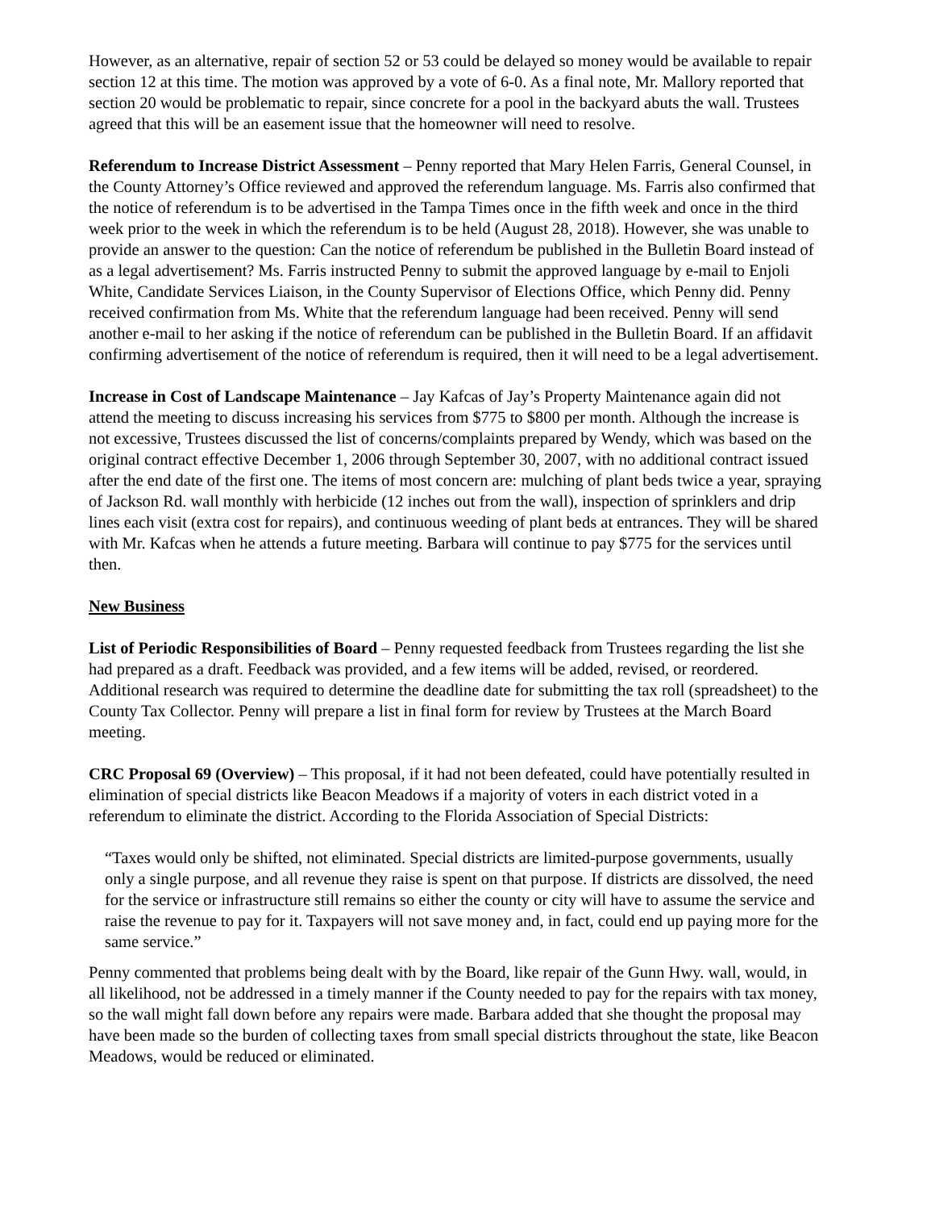However, as an alternative, repair of section 52 or 53 could be delayed so money would be available to repair section 12 at this time. The motion was approved by a vote of 6-0. As a final note, Mr. Mallory reported that section 20 would be problematic to repair, since concrete for a pool in the backyard abuts the wall. Trustees agreed that this will be an easement issue that the homeowner will need to resolve.
Referendum to Increase District Assessment – Penny reported that Mary Helen Farris, General Counsel, in the County Attorney’s Office reviewed and approved the referendum language. Ms. Farris also confirmed that the notice of referendum is to be advertised in the Tampa Times once in the fifth week and once in the third week prior to the week in which the referendum is to be held (August 28, 2018). However, she was unable to provide an answer to the question: Can the notice of referendum be published in the Bulletin Board instead of as a legal advertisement? Ms. Farris instructed Penny to submit the approved language by e-mail to Enjoli White, Candidate Services Liaison, in the County Supervisor of Elections Office, which Penny did. Penny received confirmation from Ms. White that the referendum language had been received. Penny will send another e-mail to her asking if the notice of referendum can be published in the Bulletin Board. If an affidavit confirming advertisement of the notice of referendum is required, then it will need to be a legal advertisement.
Increase in Cost of Landscape Maintenance – Jay Kafcas of Jay’s Property Maintenance again did not attend the meeting to discuss increasing his services from $775 to $800 per month. Although the increase is not excessive, Trustees discussed the list of concerns/complaints prepared by Wendy, which was based on the original contract effective December 1, 2006 through September 30, 2007, with no additional contract issued after the end date of the first one. The items of most concern are: mulching of plant beds twice a year, spraying of Jackson Rd. wall monthly with herbicide (12 inches out from the wall), inspection of sprinklers and drip lines each visit (extra cost for repairs), and continuous weeding of plant beds at entrances. They will be shared with Mr. Kafcas when he attends a future meeting. Barbara will continue to pay $775 for the services until then.
New Business
List of Periodic Responsibilities of Board – Penny requested feedback from Trustees regarding the list she had prepared as a draft. Feedback was provided, and a few items will be added, revised, or reordered. Additional research was required to determine the deadline date for submitting the tax roll (spreadsheet) to the County Tax Collector. Penny will prepare a list in final form for review by Trustees at the March Board meeting.
CRC Proposal 69 (Overview) – This proposal, if it had not been defeated, could have potentially resulted in elimination of special districts like Beacon Meadows if a majority of voters in each district voted in a referendum to eliminate the district. According to the Florida Association of Special Districts:
“Taxes would only be shifted, not eliminated. Special districts are limited-purpose governments, usually only a single purpose, and all revenue they raise is spent on that purpose. If districts are dissolved, the need for the service or infrastructure still remains so either the county or city will have to assume the service and raise the revenue to pay for it. Taxpayers will not save money and, in fact, could end up paying more for the same service.”
Penny commented that problems being dealt with by the Board, like repair of the Gunn Hwy. wall, would, in all likelihood, not be addressed in a timely manner if the County needed to pay for the repairs with tax money, so the wall might fall down before any repairs were made. Barbara added that she thought the proposal may have been made so the burden of collecting taxes from small special districts throughout the state, like Beacon Meadows, would be reduced or eliminated.